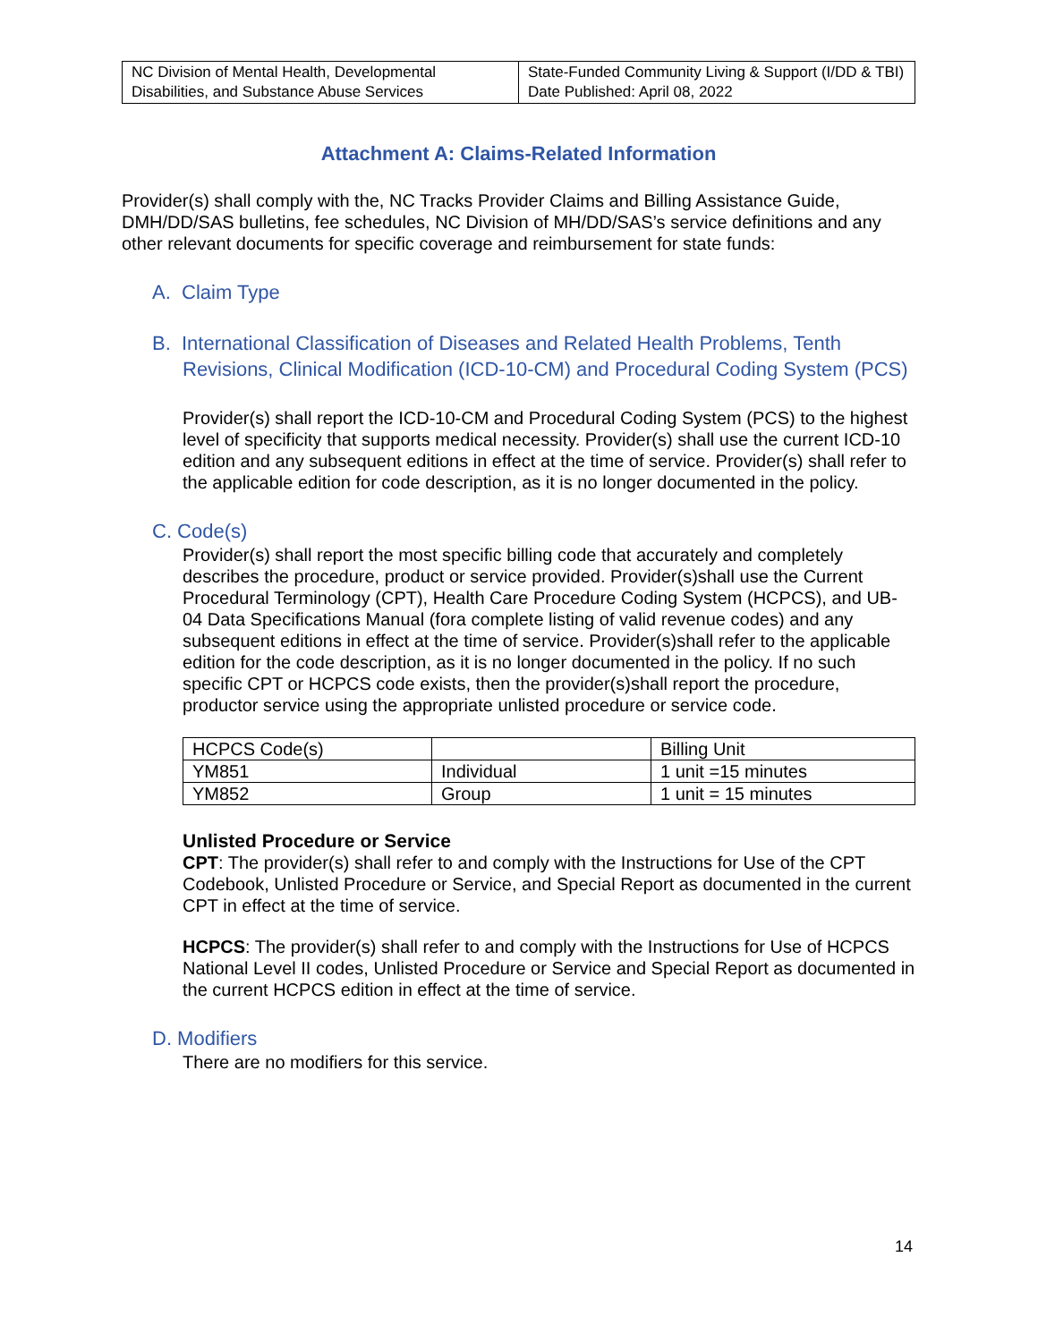| NC Division of Mental Health, Developmental Disabilities, and Substance Abuse Services | State-Funded Community Living & Support (I/DD & TBI) Date Published: April 08, 2022 |
Attachment A: Claims-Related Information
Provider(s) shall comply with the, NC Tracks Provider Claims and Billing Assistance Guide, DMH/DD/SAS bulletins, fee schedules, NC Division of MH/DD/SAS’s service definitions and any other relevant documents for specific coverage and reimbursement for state funds:
A. Claim Type
B. International Classification of Diseases and Related Health Problems, Tenth Revisions, Clinical Modification (ICD-10-CM) and Procedural Coding System (PCS)
Provider(s) shall report the ICD-10-CM and Procedural Coding System (PCS) to the highest level of specificity that supports medical necessity. Provider(s) shall use the current ICD-10 edition and any subsequent editions in effect at the time of service. Provider(s) shall refer to the applicable edition for code description, as it is no longer documented in the policy.
C. Code(s)
Provider(s) shall report the most specific billing code that accurately and completely describes the procedure, product or service provided. Provider(s)shall use the Current Procedural Terminology (CPT), Health Care Procedure Coding System (HCPCS), and UB-04 Data Specifications Manual (fora complete listing of valid revenue codes) and any subsequent editions in effect at the time of service. Provider(s)shall refer to the applicable edition for the code description, as it is no longer documented in the policy. If no such specific CPT or HCPCS code exists, then the provider(s)shall report the procedure, productor service using the appropriate unlisted procedure or service code.
| HCPCS Code(s) | | Billing Unit |
| YM851 | Individual | 1 unit =15 minutes |
| YM852 | Group | 1 unit = 15 minutes |
Unlisted Procedure or Service
CPT: The provider(s) shall refer to and comply with the Instructions for Use of the CPT Codebook, Unlisted Procedure or Service, and Special Report as documented in the current CPT in effect at the time of service.
HCPCS: The provider(s) shall refer to and comply with the Instructions for Use of HCPCS National Level II codes, Unlisted Procedure or Service and Special Report as documented in the current HCPCS edition in effect at the time of service.
D. Modifiers
There are no modifiers for this service.
14